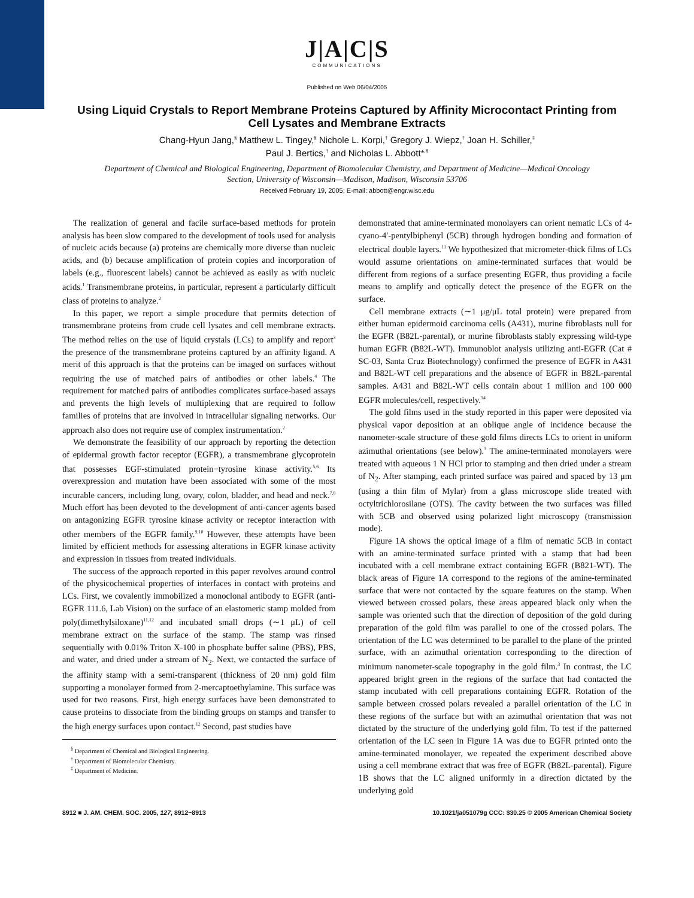J|A|C|S
COMMUNICATIONS
Published on Web 06/04/2005
Using Liquid Crystals to Report Membrane Proteins Captured by Affinity Microcontact Printing from Cell Lysates and Membrane Extracts
Chang-Hyun Jang,<sup>§</sup> Matthew L. Tingey,<sup>§</sup> Nichole L. Korpi,<sup>†</sup> Gregory J. Wiepz,<sup>†</sup> Joan H. Schiller,<sup>‡</sup>
Paul J. Bertics,<sup>†</sup> and Nicholas L. Abbott*<sup>,§</sup>
Department of Chemical and Biological Engineering, Department of Biomolecular Chemistry, and Department of Medicine—Medical Oncology Section, University of Wisconsin—Madison, Madison, Wisconsin 53706
Received February 19, 2005; E-mail: abbott@engr.wisc.edu
The realization of general and facile surface-based methods for protein analysis has been slow compared to the development of tools used for analysis of nucleic acids because (a) proteins are chemically more diverse than nucleic acids, and (b) because amplification of protein copies and incorporation of labels (e.g., fluorescent labels) cannot be achieved as easily as with nucleic acids.<sup>1</sup> Transmembrane proteins, in particular, represent a particularly difficult class of proteins to analyze.<sup>2</sup>
In this paper, we report a simple procedure that permits detection of transmembrane proteins from crude cell lysates and cell membrane extracts. The method relies on the use of liquid crystals (LCs) to amplify and report<sup>3</sup> the presence of the transmembrane proteins captured by an affinity ligand. A merit of this approach is that the proteins can be imaged on surfaces without requiring the use of matched pairs of antibodies or other labels.<sup>4</sup> The requirement for matched pairs of antibodies complicates surface-based assays and prevents the high levels of multiplexing that are required to follow families of proteins that are involved in intracellular signaling networks. Our approach also does not require use of complex instrumentation.<sup>2</sup>
We demonstrate the feasibility of our approach by reporting the detection of epidermal growth factor receptor (EGFR), a transmembrane glycoprotein that possesses EGF-stimulated protein−tyrosine kinase activity.<sup>5,6</sup> Its overexpression and mutation have been associated with some of the most incurable cancers, including lung, ovary, colon, bladder, and head and neck.<sup>7,8</sup> Much effort has been devoted to the development of anti-cancer agents based on antagonizing EGFR tyrosine kinase activity or receptor interaction with other members of the EGFR family.<sup>9,10</sup> However, these attempts have been limited by efficient methods for assessing alterations in EGFR kinase activity and expression in tissues from treated individuals.
The success of the approach reported in this paper revolves around control of the physicochemical properties of interfaces in contact with proteins and LCs. First, we covalently immobilized a monoclonal antibody to EGFR (anti-EGFR 111.6, Lab Vision) on the surface of an elastomeric stamp molded from poly(dimethylsiloxane)<sup>11,12</sup> and incubated small drops (∼1 μL) of cell membrane extract on the surface of the stamp. The stamp was rinsed sequentially with 0.01% Triton X-100 in phosphate buffer saline (PBS), PBS, and water, and dried under a stream of N<sub>2</sub>. Next, we contacted the surface of the affinity stamp with a semi-transparent (thickness of 20 nm) gold film supporting a monolayer formed from 2-mercaptoethylamine. This surface was used for two reasons. First, high energy surfaces have been demonstrated to cause proteins to dissociate from the binding groups on stamps and transfer to the high energy surfaces upon contact.<sup>12</sup> Second, past studies have
<sup>§</sup> Department of Chemical and Biological Engineering.
<sup>†</sup> Department of Biomolecular Chemistry.
<sup>‡</sup> Department of Medicine.
demonstrated that amine-terminated monolayers can orient nematic LCs of 4-cyano-4′-pentylbiphenyl (5CB) through hydrogen bonding and formation of electrical double layers.<sup>13</sup> We hypothesized that micrometer-thick films of LCs would assume orientations on amine-terminated surfaces that would be different from regions of a surface presenting EGFR, thus providing a facile means to amplify and optically detect the presence of the EGFR on the surface.
Cell membrane extracts (∼1 μg/μL total protein) were prepared from either human epidermoid carcinoma cells (A431), murine fibroblasts null for the EGFR (B82L-parental), or murine fibroblasts stably expressing wild-type human EGFR (B82L-WT). Immunoblot analysis utilizing anti-EGFR (Cat # SC-03, Santa Cruz Biotechnology) confirmed the presence of EGFR in A431 and B82L-WT cell preparations and the absence of EGFR in B82L-parental samples. A431 and B82L-WT cells contain about 1 million and 100 000 EGFR molecules/cell, respectively.<sup>14</sup>
The gold films used in the study reported in this paper were deposited via physical vapor deposition at an oblique angle of incidence because the nanometer-scale structure of these gold films directs LCs to orient in uniform azimuthal orientations (see below).<sup>3</sup> The amine-terminated monolayers were treated with aqueous 1 N HCl prior to stamping and then dried under a stream of N<sub>2</sub>. After stamping, each printed surface was paired and spaced by 13 μm (using a thin film of Mylar) from a glass microscope slide treated with octyltrichlorosilane (OTS). The cavity between the two surfaces was filled with 5CB and observed using polarized light microscopy (transmission mode).
Figure 1A shows the optical image of a film of nematic 5CB in contact with an amine-terminated surface printed with a stamp that had been incubated with a cell membrane extract containing EGFR (B821-WT). The black areas of Figure 1A correspond to the regions of the amine-terminated surface that were not contacted by the square features on the stamp. When viewed between crossed polars, these areas appeared black only when the sample was oriented such that the direction of deposition of the gold during preparation of the gold film was parallel to one of the crossed polars. The orientation of the LC was determined to be parallel to the plane of the printed surface, with an azimuthal orientation corresponding to the direction of minimum nanometer-scale topography in the gold film.<sup>3</sup> In contrast, the LC appeared bright green in the regions of the surface that had contacted the stamp incubated with cell preparations containing EGFR. Rotation of the sample between crossed polars revealed a parallel orientation of the LC in these regions of the surface but with an azimuthal orientation that was not dictated by the structure of the underlying gold film. To test if the patterned orientation of the LC seen in Figure 1A was due to EGFR printed onto the amine-terminated monolayer, we repeated the experiment described above using a cell membrane extract that was free of EGFR (B82L-parental). Figure 1B shows that the LC aligned uniformly in a direction dictated by the underlying gold
8912 ■ J. AM. CHEM. SOC. 2005, 127, 8912−8913 10.1021/ja051079g CCC: $30.25 © 2005 American Chemical Society